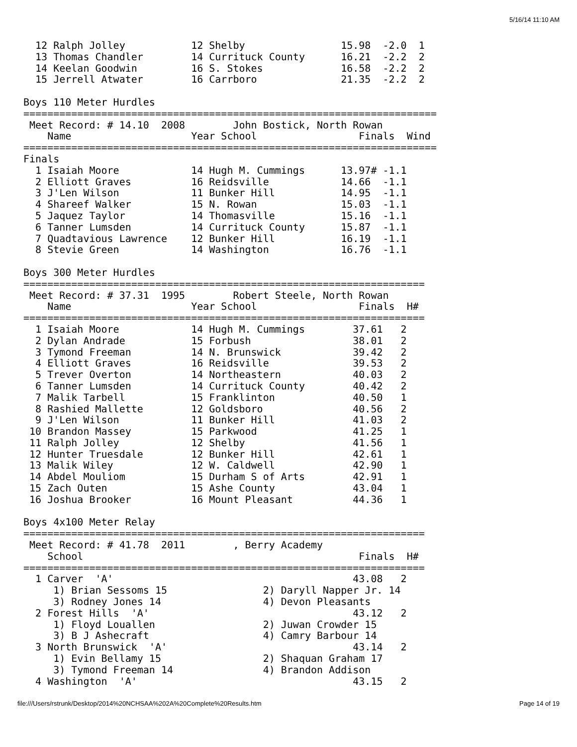5/16/14 11:10 AM
  12 Ralph Jolley           12 Shelby                15.98  -2.0  1 
  13 Thomas Chandler        14 Currituck County      16.21  -2.2  2 
  14 Keelan Goodwin         16 S. Stokes             16.58  -2.2  2 
  15 Jerrell Atwater        16 Carrboro              21.35  -2.2  2 
 
Boys 110 Meter Hurdles
=====================================================================
 Meet Record: # 14.10  2008        John Bostick, North Rowan          
    Name                    Year School                 Finals  Wind 
=====================================================================
Finals
  1 Isaiah Moore            14 Hugh M. Cummings      13.97# -1.1  
  2 Elliott Graves          16 Reidsville            14.66  -1.1  
  3 J'Len Wilson            11 Bunker Hill           14.95  -1.1  
  4 Shareef Walker          15 N. Rowan              15.03  -1.1  
  5 Jaquez Taylor           14 Thomasville           15.16  -1.1  
  6 Tanner Lumsden          14 Currituck County      15.87  -1.1  
  7 Quadtavious Lawrence    12 Bunker Hill           16.19  -1.1  
  8 Stevie Green            14 Washington            16.76  -1.1  
 
Boys 300 Meter Hurdles
===================================================================
 Meet Record: # 37.31  1995        Robert Steele, North Rowan        
    Name                    Year School                 Finals  H# 
===================================================================
  1 Isaiah Moore            14 Hugh M. Cummings        37.61   2 
  2 Dylan Andrade           15 Forbush                 38.01   2 
  3 Tymond Freeman          14 N. Brunswick            39.42   2 
  4 Elliott Graves          16 Reidsville              39.53   2 
  5 Trever Overton          14 Northeastern            40.03   2 
  6 Tanner Lumsden          14 Currituck County        40.42   2 
  7 Malik Tarbell           15 Franklinton             40.50   1 
  8 Rashied Mallette        12 Goldsboro               40.56   2 
  9 J'Len Wilson            11 Bunker Hill             41.03   2 
 10 Brandon Massey          15 Parkwood                41.25   1 
 11 Ralph Jolley            12 Shelby                  41.56   1 
 12 Hunter Truesdale        12 Bunker Hill             42.61   1 
 13 Malik Wiley             12 W. Caldwell             42.90   1 
 14 Abdel Mouliom           15 Durham S of Arts        42.91   1 
 15 Zach Outen              15 Ashe County             43.04   1 
 16 Joshua Brooker          16 Mount Pleasant          44.36   1 
 
Boys 4x100 Meter Relay
===================================================================
 Meet Record: # 41.78  2011        , Berry Academy                   
    School                                              Finals  H# 
===================================================================
  1 Carver  'A'                                        43.08   2 
     1) Brian Sessoms 15                2) Daryll Napper Jr. 14    
     3) Rodney Jones 14                 4) Devon Pleasants         
  2 Forest Hills  'A'                                  43.12   2 
     1) Floyd Louallen                  2) Juwan Crowder 15        
     3) B J Ashecraft                   4) Camry Barbour 14        
  3 North Brunswick  'A'                               43.14   2 
     1) Evin Bellamy 15                 2) Shaquan Graham 17       
     3) Tymond Freeman 14               4) Brandon Addison         
  4 Washington  'A'                                    43.15   2 
file:///Users/rstrunk/Desktop/2014%20NCHSAA%202A%20Complete%20Results.htm Page 14 of 19